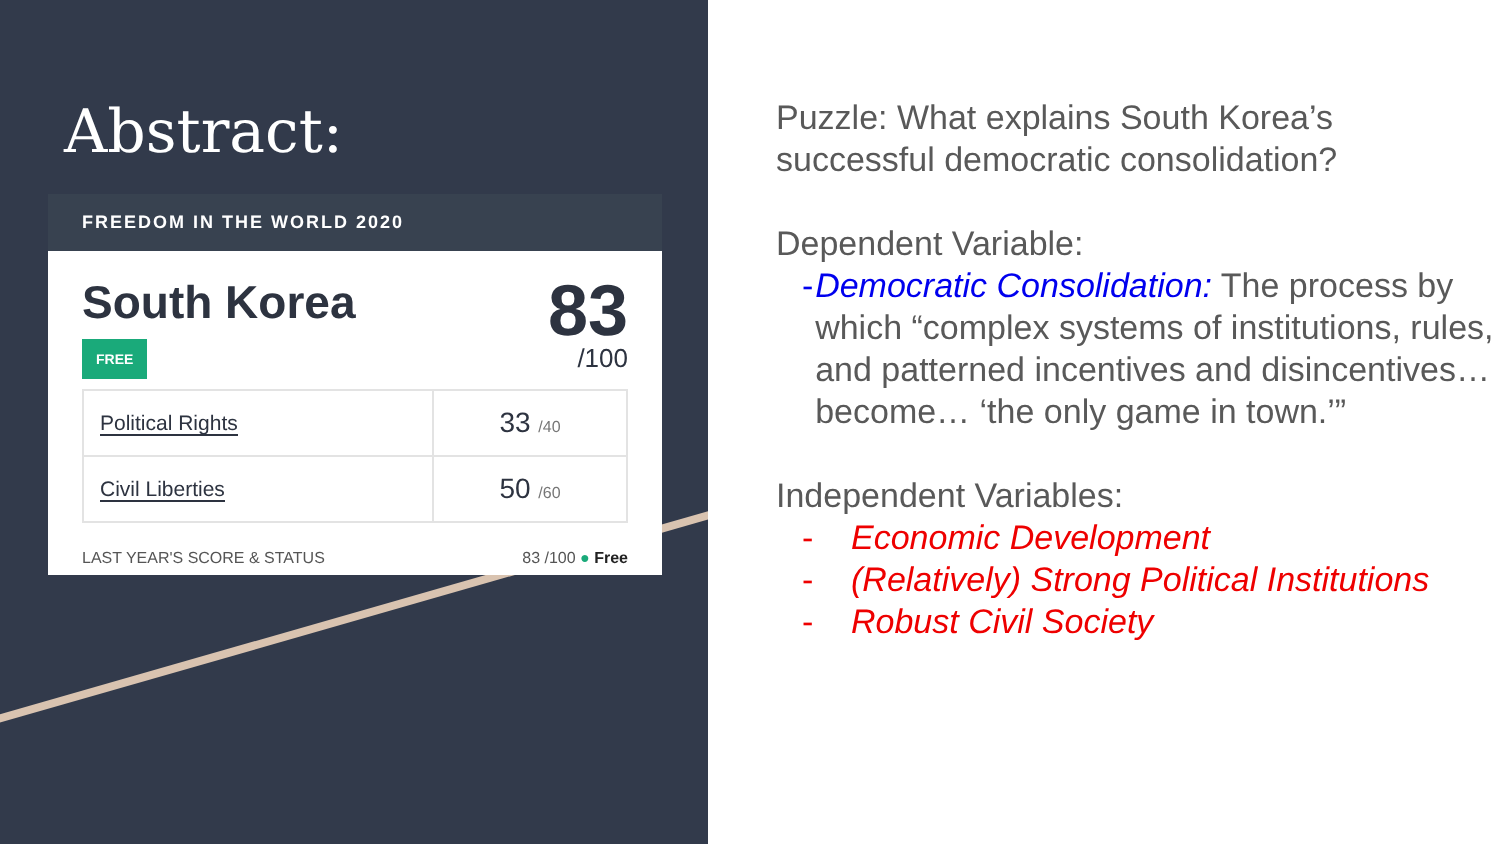Abstract:
FREEDOM IN THE WORLD 2020
South Korea
FREE
83
/100
| Political Rights | 33 /40 |
| Civil Liberties | 50 /60 |
LAST YEAR'S SCORE & STATUS 83 /100 ● Free
Puzzle: What explains South Korea’s successful democratic consolidation?
Dependent Variable:
- Democratic Consolidation: The process by which “complex systems of institutions, rules, and patterned incentives and disincentives… become… ‘the only game in town.’”
Independent Variables:
- Economic Development
- (Relatively) Strong Political Institutions
- Robust Civil Society